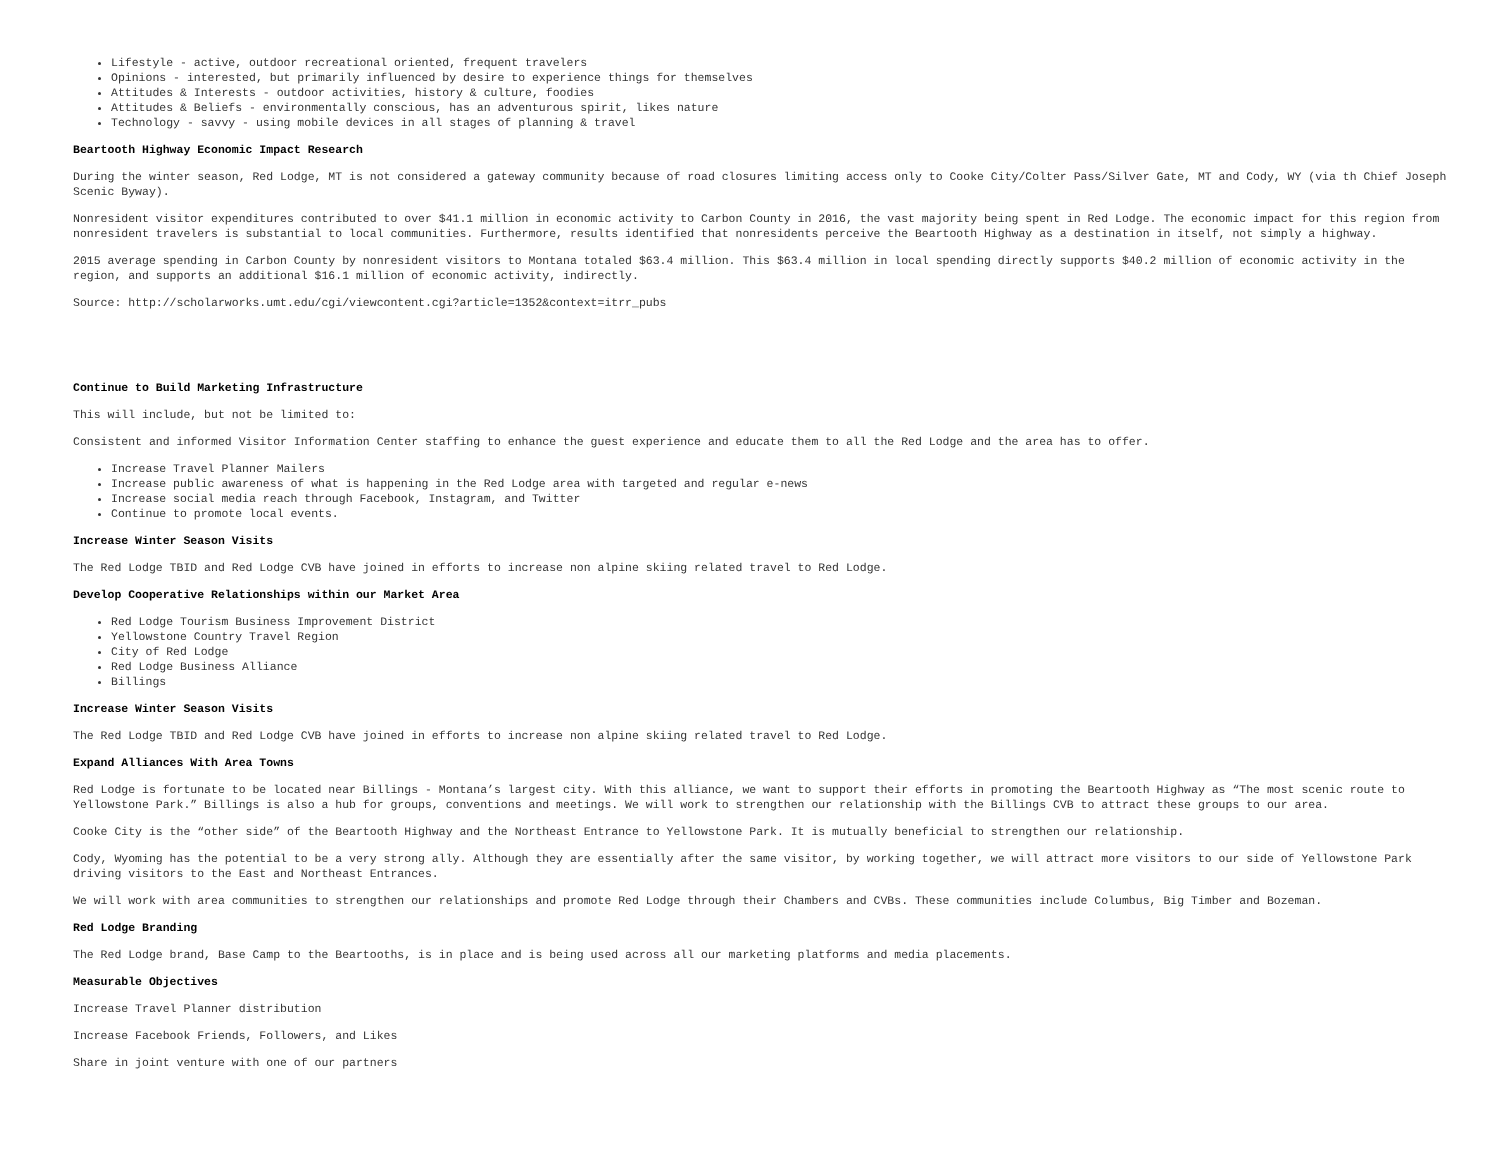Lifestyle - active, outdoor recreational oriented, frequent travelers
Opinions - interested, but primarily influenced by desire to experience things for themselves
Attitudes & Interests - outdoor activities, history & culture, foodies
Attitudes & Beliefs - environmentally conscious, has an adventurous spirit, likes nature
Technology - savvy - using mobile devices in all stages of planning & travel
Beartooth Highway Economic Impact Research
During the winter season, Red Lodge, MT is not considered a gateway community because of road closures limiting access only to Cooke City/Colter Pass/Silver Gate, MT and Cody, WY (via th Chief Joseph Scenic Byway).
Nonresident visitor expenditures contributed to over $41.1 million in economic activity to Carbon County in 2016, the vast majority being spent in Red Lodge. The economic impact for this region from nonresident travelers is substantial to local communities. Furthermore, results identified that nonresidents perceive the Beartooth Highway as a destination in itself, not simply a highway.
2015 average spending in Carbon County by nonresident visitors to Montana totaled $63.4 million. This $63.4 million in local spending directly supports $40.2 million of economic activity in the region, and supports an additional $16.1 million of economic activity, indirectly.
Source: http://scholarworks.umt.edu/cgi/viewcontent.cgi?article=1352&context=itrr_pubs
Continue to Build Marketing Infrastructure
This will include, but not be limited to:
Consistent and informed Visitor Information Center staffing to enhance the guest experience and educate them to all the Red Lodge and the area has to offer.
Increase Travel Planner Mailers
Increase public awareness of what is happening in the Red Lodge area with targeted and regular e-news
Increase social media reach through Facebook, Instagram, and Twitter
Continue to promote local events.
Increase Winter Season Visits
The Red Lodge TBID and Red Lodge CVB have joined in efforts to increase non alpine skiing related travel to Red Lodge.
Develop Cooperative Relationships within our Market Area
Red Lodge Tourism Business Improvement District
Yellowstone Country Travel Region
City of Red Lodge
Red Lodge Business Alliance
Billings
Increase Winter Season Visits
The Red Lodge TBID and Red Lodge CVB have joined in efforts to increase non alpine skiing related travel to Red Lodge.
Expand Alliances With Area Towns
Red Lodge is fortunate to be located near Billings - Montana’s largest city. With this alliance, we want to support their efforts in promoting the Beartooth Highway as “The most scenic route to Yellowstone Park.” Billings is also a hub for groups, conventions and meetings. We will work to strengthen our relationship with the Billings CVB to attract these groups to our area.
Cooke City is the “other side” of the Beartooth Highway and the Northeast Entrance to Yellowstone Park. It is mutually beneficial to strengthen our relationship.
Cody, Wyoming has the potential to be a very strong ally. Although they are essentially after the same visitor, by working together, we will attract more visitors to our side of Yellowstone Park driving visitors to the East and Northeast Entrances.
We will work with area communities to strengthen our relationships and promote Red Lodge through their Chambers and CVBs. These communities include Columbus, Big Timber and Bozeman.
Red Lodge Branding
The Red Lodge brand, Base Camp to the Beartooths, is in place and is being used across all our marketing platforms and media placements.
Measurable Objectives
Increase Travel Planner distribution
Increase Facebook Friends, Followers, and Likes
Share in joint venture with one of our partners